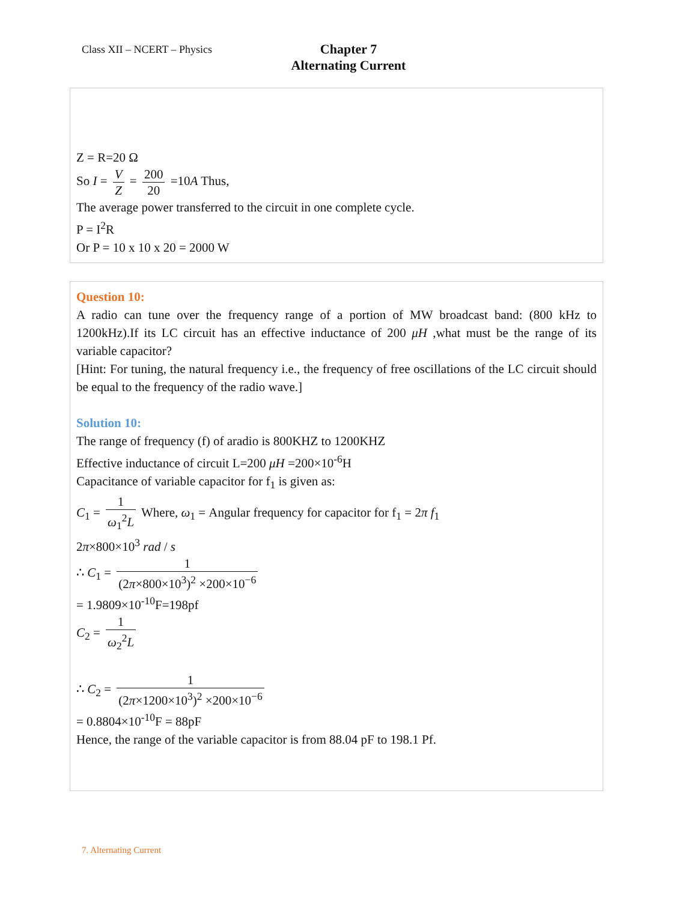Class XII – NCERT – Physics
Chapter 7
Alternating Current
Z = R=20 Ω
So I = V Z = 200 20 =10A Thus,
The average power transferred to the circuit in one complete cycle.
P = I<sup>2</sup>R
Or P = 10 x 10 x 20 = 2000 W
Question 10:
A radio can tune over the frequency range of a portion of MW broadcast band: (800 kHz to 1200kHz).If its LC circuit has an effective inductance of 200 μH ,what must be the range of its variable capacitor?
[Hint: For tuning, the natural frequency i.e., the frequency of free oscillations of the LC circuit should be equal to the frequency of the radio wave.]
Solution 10:
The range of frequency (f) of aradio is 800KHZ to 1200KHZ
Effective inductance of circuit L=200 μH =200×10<sup>-6</sup>H
Capacitance of variable capacitor for f<sub>1</sub> is given as:
C<sub>1</sub> = 1 ω<sub>1</sub><sup>2</sup>L Where, ω<sub>1</sub> = Angular frequency for capacitor for f<sub>1</sub> = 2π f<sub>1</sub>
2π×800×10<sup>3</sup> rad / s
∴ C<sub>1</sub> = 1 (2π×800×10<sup>3</sup>)<sup>2</sup> ×200×10<sup>−6</sup>
= 1.9809×10<sup>-10</sup>F=198pf
C<sub>2</sub> = 1 ω<sub>2</sub><sup>2</sup>L
∴ C<sub>2</sub> = 1 (2π×1200×10<sup>3</sup>)<sup>2</sup> ×200×10<sup>−6</sup>
= 0.8804×10<sup>-10</sup>F = 88pF
Hence, the range of the variable capacitor is from 88.04 pF to 198.1 Pf.
7. Alternating Current